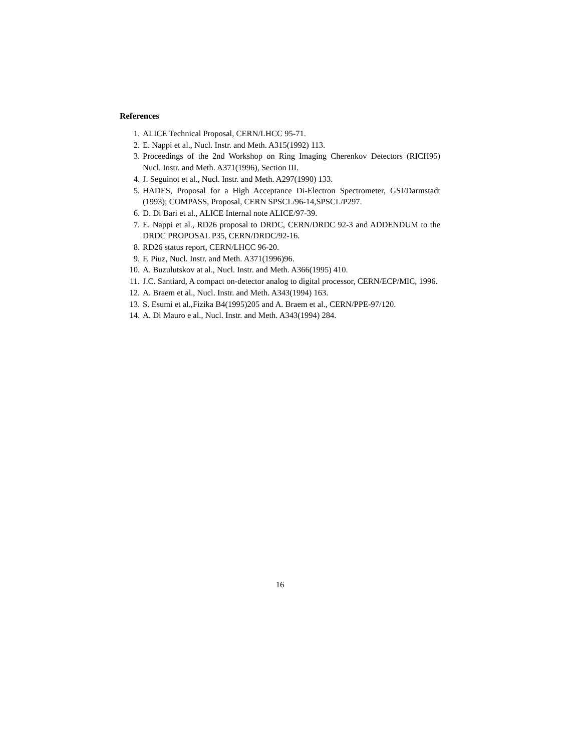References
1. ALICE Technical Proposal, CERN/LHCC 95-71.
2. E. Nappi et al., Nucl. Instr. and Meth. A315(1992) 113.
3. Proceedings of the 2nd Workshop on Ring Imaging Cherenkov Detectors (RICH95) Nucl. Instr. and Meth. A371(1996), Section III.
4. J. Seguinot et al., Nucl. Instr. and Meth. A297(1990) 133.
5. HADES, Proposal for a High Acceptance Di-Electron Spectrometer, GSI/Darmstadt (1993); COMPASS, Proposal, CERN SPSCL/96-14,SPSCL/P297.
6. D. Di Bari et al., ALICE Internal note ALICE/97-39.
7. E. Nappi et al., RD26 proposal to DRDC, CERN/DRDC 92-3 and ADDENDUM to the DRDC PROPOSAL P35, CERN/DRDC/92-16.
8. RD26 status report, CERN/LHCC 96-20.
9. F. Piuz, Nucl. Instr. and Meth. A371(1996)96.
10. A. Buzulutskov at al., Nucl. Instr. and Meth. A366(1995) 410.
11. J.C. Santiard, A compact on-detector analog to digital processor, CERN/ECP/MIC, 1996.
12. A. Braem et al., Nucl. Instr. and Meth. A343(1994) 163.
13. S. Esumi et al.,Fizika B4(1995)205 and A. Braem et al., CERN/PPE-97/120.
14. A. Di Mauro e al., Nucl. Instr. and Meth. A343(1994) 284.
16